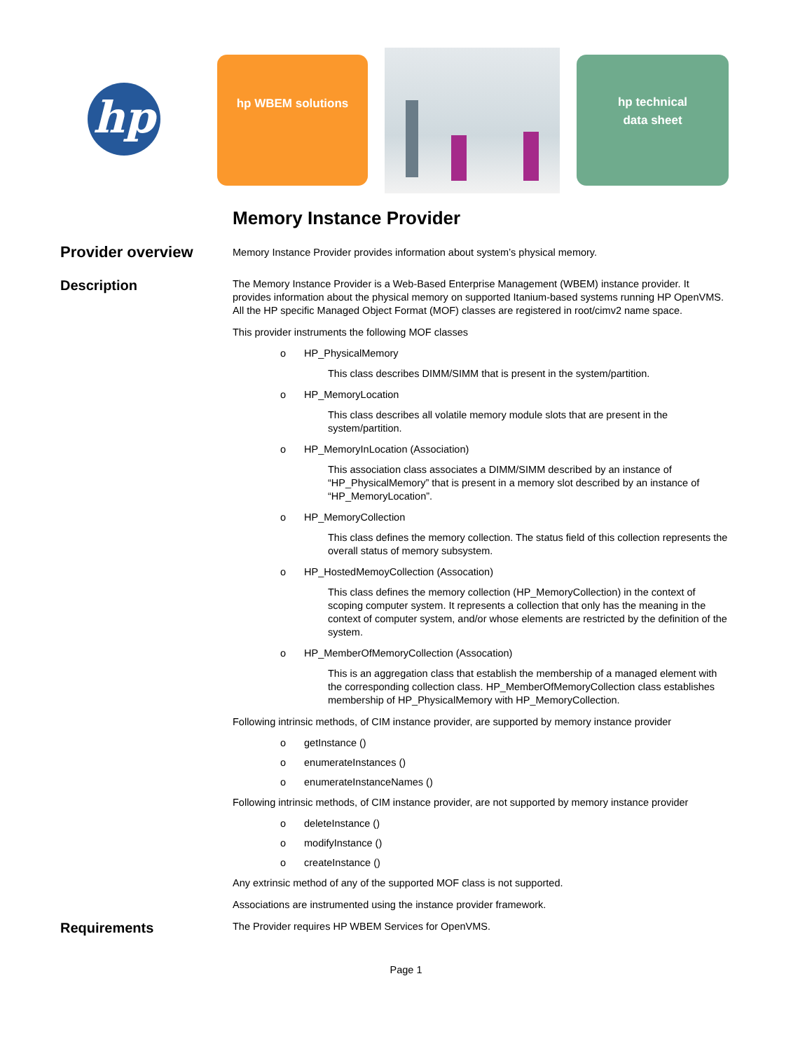hp
hp WBEM solutions
hp technical
data sheet
Memory Instance Provider
Provider overview
Memory Instance Provider provides information about system’s physical memory.
Description
The Memory Instance Provider is a Web-Based Enterprise Management (WBEM) instance provider. It provides information about the physical memory on supported Itanium-based systems running HP OpenVMS. All the HP specific Managed Object Format (MOF) classes are registered in root/cimv2 name space.
This provider instruments the following MOF classes
o HP_PhysicalMemory
This class describes DIMM/SIMM that is present in the system/partition.
o HP_MemoryLocation
This class describes all volatile memory module slots that are present in the system/partition.
o HP_MemoryInLocation (Association)
This association class associates a DIMM/SIMM described by an instance of “HP_PhysicalMemory” that is present in a memory slot described by an instance of “HP_MemoryLocation”.
o HP_MemoryCollection
This class defines the memory collection. The status field of this collection represents the overall status of memory subsystem.
o HP_HostedMemoyCollection (Assocation)
This class defines the memory collection (HP_MemoryCollection) in the context of scoping computer system. It represents a collection that only has the meaning in the context of computer system, and/or whose elements are restricted by the definition of the system.
o HP_MemberOfMemoryCollection (Assocation)
This is an aggregation class that establish the membership of a managed element with the corresponding collection class. HP_MemberOfMemoryCollection class establishes membership of HP_PhysicalMemory with HP_MemoryCollection.
Following intrinsic methods, of CIM instance provider, are supported by memory instance provider
o getInstance ()
o enumerateInstances ()
o enumerateInstanceNames ()
Following intrinsic methods, of CIM instance provider, are not supported by memory instance provider
o deleteInstance ()
o modifyInstance ()
o createInstance ()
Any extrinsic method of any of the supported MOF class is not supported.
Associations are instrumented using the instance provider framework.
Requirements
The Provider requires HP WBEM Services for OpenVMS.
Page 1